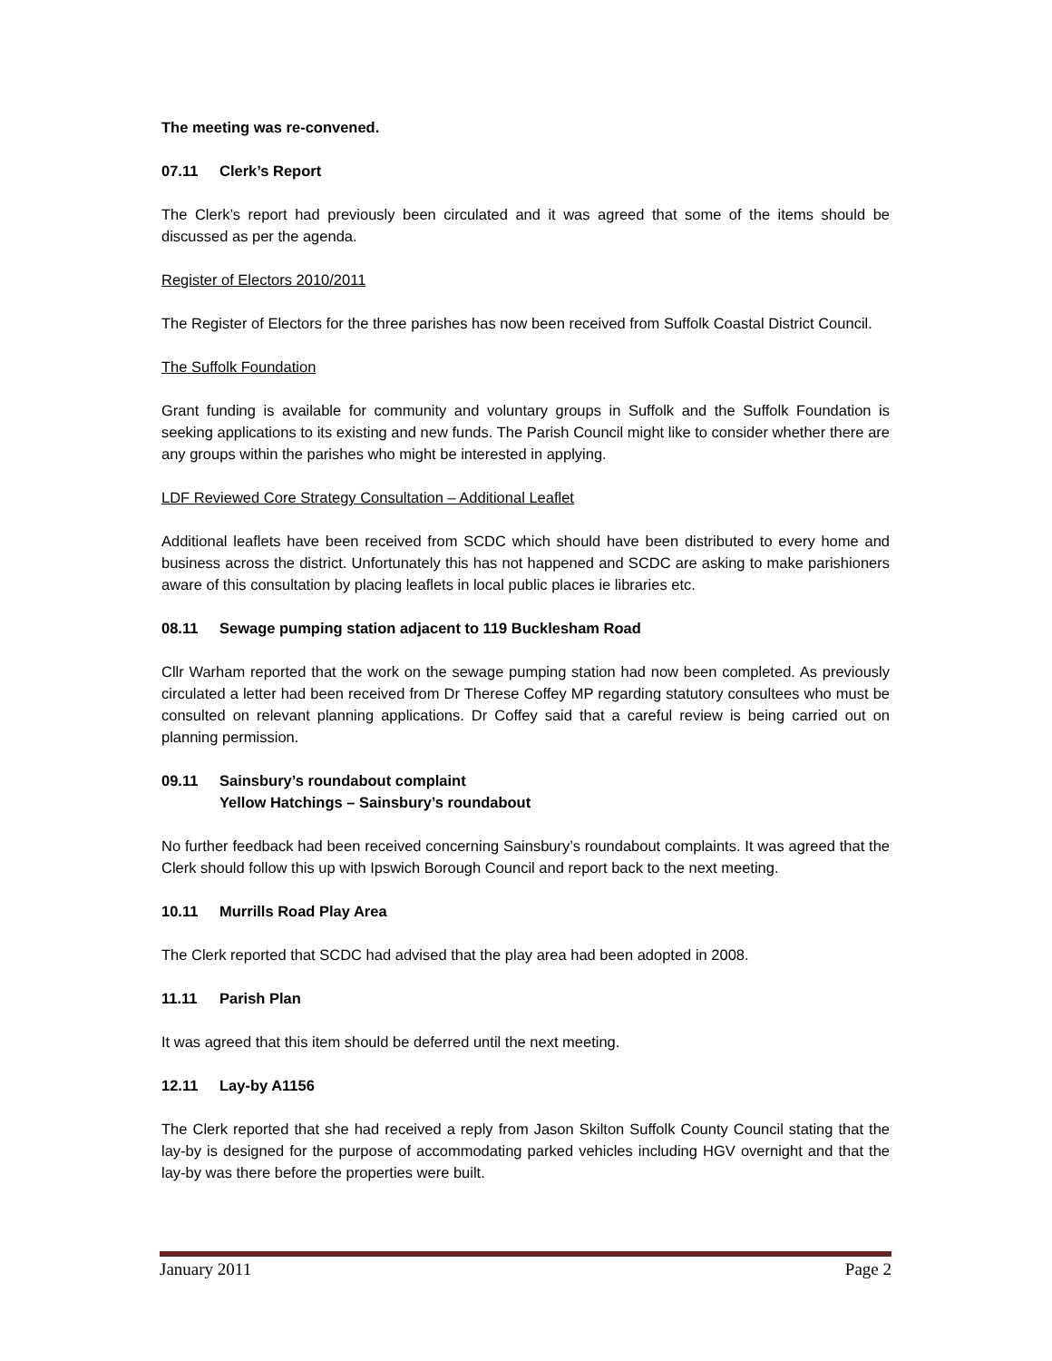The meeting was re-convened.
07.11 Clerk’s Report
The Clerk’s report had previously been circulated and it was agreed that some of the items should be discussed as per the agenda.
Register of Electors 2010/2011
The Register of Electors for the three parishes has now been received from Suffolk Coastal District Council.
The Suffolk Foundation
Grant funding is available for community and voluntary groups in Suffolk and the Suffolk Foundation is seeking applications to its existing and new funds. The Parish Council might like to consider whether there are any groups within the parishes who might be interested in applying.
LDF Reviewed Core Strategy Consultation – Additional Leaflet
Additional leaflets have been received from SCDC which should have been distributed to every home and business across the district. Unfortunately this has not happened and SCDC are asking to make parishioners aware of this consultation by placing leaflets in local public places ie libraries etc.
08.11 Sewage pumping station adjacent to 119 Bucklesham Road
Cllr Warham reported that the work on the sewage pumping station had now been completed. As previously circulated a letter had been received from Dr Therese Coffey MP regarding statutory consultees who must be consulted on relevant planning applications. Dr Coffey said that a careful review is being carried out on planning permission.
09.11 Sainsbury’s roundabout complaint
Yellow Hatchings – Sainsbury’s roundabout
No further feedback had been received concerning Sainsbury’s roundabout complaints. It was agreed that the Clerk should follow this up with Ipswich Borough Council and report back to the next meeting.
10.11 Murrills Road Play Area
The Clerk reported that SCDC had advised that the play area had been adopted in 2008.
11.11 Parish Plan
It was agreed that this item should be deferred until the next meeting.
12.11 Lay-by A1156
The Clerk reported that she had received a reply from Jason Skilton Suffolk County Council stating that the lay-by is designed for the purpose of accommodating parked vehicles including HGV overnight and that the lay-by was there before the properties were built.
January 2011 Page 2